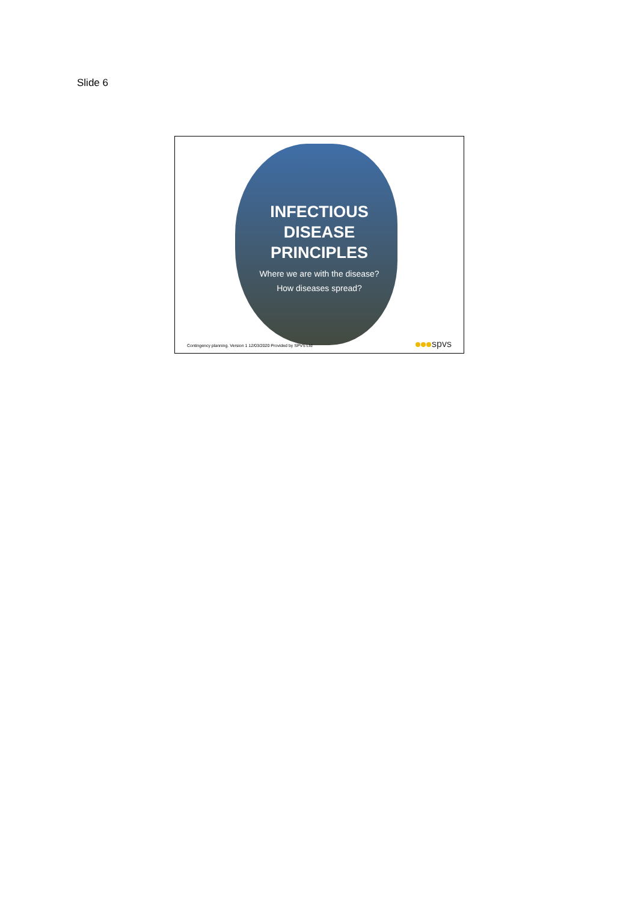Slide 6
INFECTIOUS
DISEASE
PRINCIPLES
Where we are with the disease?
How diseases spread?
Contingency planning. Version 1 12/03/2020 Provided by SPVS Ltd
spvs